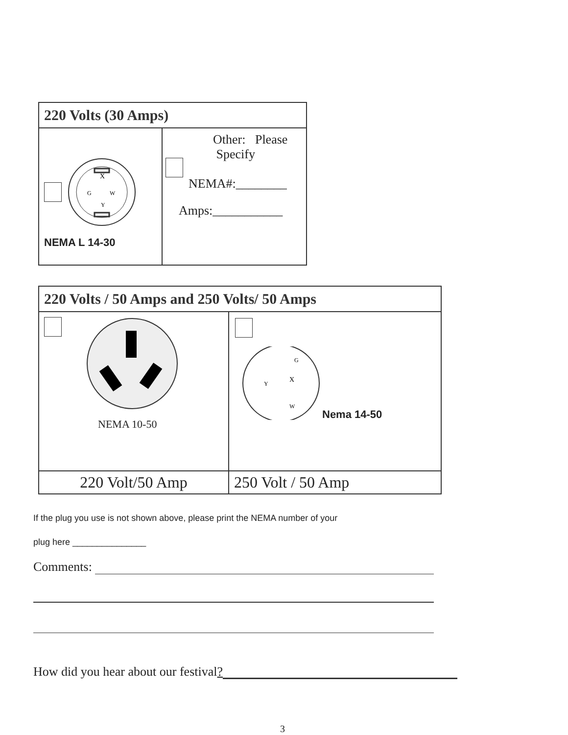| 220 Volts (30 Amps) | |
| X G W Y NEMA L 14-30 | Other: Please Specify NEMA#:________ Amps:___________ |
| 220 Volts / 50 Amps and 250 Volts/ 50 Amps | |
| NEMA 10-50 | G Y X W Nema 14-50 |
| 220 Volt/50 Amp | 250 Volt / 50 Amp |
If the plug you use is not shown above, please print the NEMA number of your
plug here _______________
Comments:
How did you hear about our festival?
3